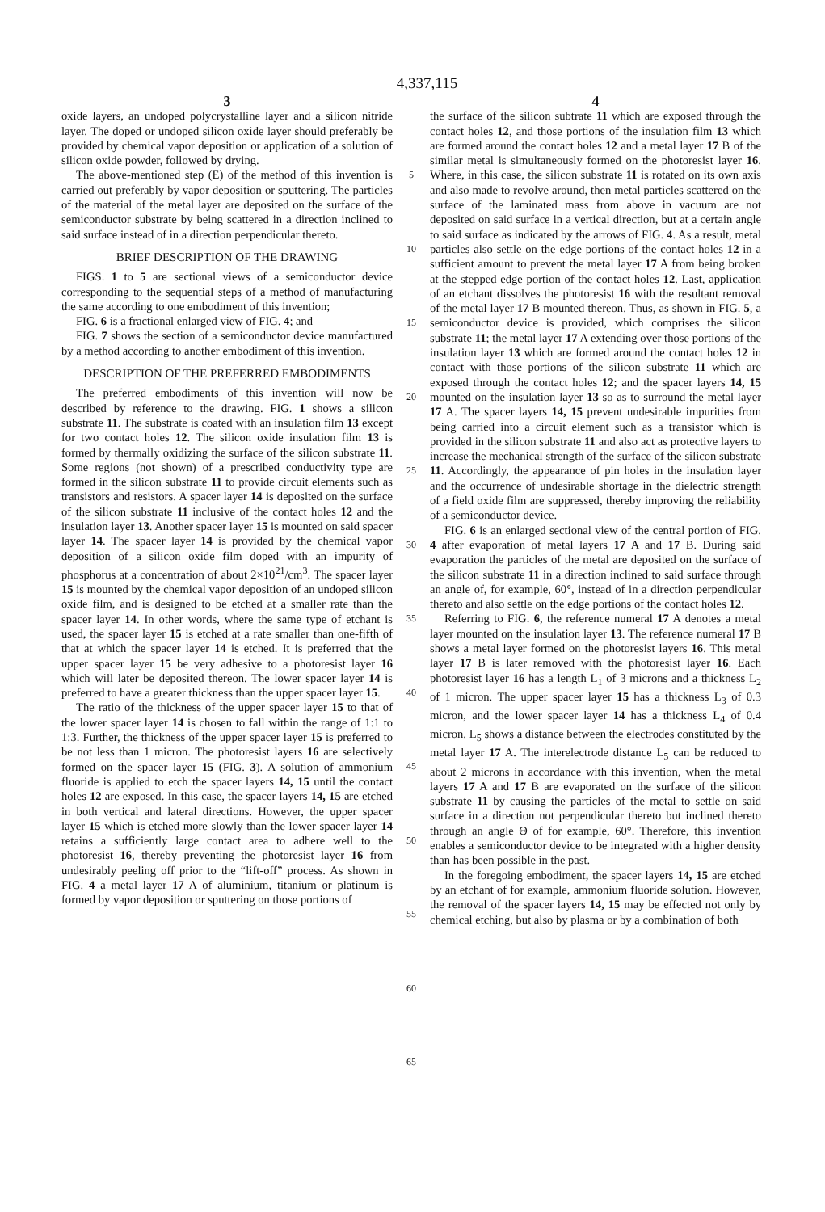4,337,115
3
oxide layers, an undoped polycrystalline layer and a silicon nitride layer. The doped or undoped silicon oxide layer should preferably be provided by chemical vapor deposition or application of a solution of silicon oxide powder, followed by drying.
The above-mentioned step (E) of the method of this invention is carried out preferably by vapor deposition or sputtering. The particles of the material of the metal layer are deposited on the surface of the semiconductor substrate by being scattered in a direction inclined to said surface instead of in a direction perpendicular thereto.
BRIEF DESCRIPTION OF THE DRAWING
FIGS. 1 to 5 are sectional views of a semiconductor device corresponding to the sequential steps of a method of manufacturing the same according to one embodiment of this invention;
FIG. 6 is a fractional enlarged view of FIG. 4; and
FIG. 7 shows the section of a semiconductor device manufactured by a method according to another embodiment of this invention.
DESCRIPTION OF THE PREFERRED EMBODIMENTS
The preferred embodiments of this invention will now be described by reference to the drawing. FIG. 1 shows a silicon substrate 11. The substrate is coated with an insulation film 13 except for two contact holes 12. The silicon oxide insulation film 13 is formed by thermally oxidizing the surface of the silicon substrate 11. Some regions (not shown) of a prescribed conductivity type are formed in the silicon substrate 11 to provide circuit elements such as transistors and resistors. A spacer layer 14 is deposited on the surface of the silicon substrate 11 inclusive of the contact holes 12 and the insulation layer 13. Another spacer layer 15 is mounted on said spacer layer 14. The spacer layer 14 is provided by the chemical vapor deposition of a silicon oxide film doped with an impurity of phosphorus at a concentration of about 2×10<sup>21</sup>/cm<sup>3</sup>. The spacer layer 15 is mounted by the chemical vapor deposition of an undoped silicon oxide film, and is designed to be etched at a smaller rate than the spacer layer 14. In other words, where the same type of etchant is used, the spacer layer 15 is etched at a rate smaller than one-fifth of that at which the spacer layer 14 is etched. It is preferred that the upper spacer layer 15 be very adhesive to a photoresist layer 16 which will later be deposited thereon. The lower spacer layer 14 is preferred to have a greater thickness than the upper spacer layer 15.
The ratio of the thickness of the upper spacer layer 15 to that of the lower spacer layer 14 is chosen to fall within the range of 1:1 to 1:3. Further, the thickness of the upper spacer layer 15 is preferred to be not less than 1 micron. The photoresist layers 16 are selectively formed on the spacer layer 15 (FIG. 3). A solution of ammonium fluoride is applied to etch the spacer layers 14, 15 until the contact holes 12 are exposed. In this case, the spacer layers 14, 15 are etched in both vertical and lateral directions. However, the upper spacer layer 15 which is etched more slowly than the lower spacer layer 14 retains a sufficiently large contact area to adhere well to the photoresist 16, thereby preventing the photoresist layer 16 from undesirably peeling off prior to the “lift-off” process. As shown in FIG. 4 a metal layer 17 A of aluminium, titanium or platinum is formed by vapor deposition or sputtering on those portions of
5
10
15
20
25
30
35
40
45
50
55
60
65
4
the surface of the silicon subtrate 11 which are exposed through the contact holes 12, and those portions of the insulation film 13 which are formed around the contact holes 12 and a metal layer 17 B of the similar metal is simultaneously formed on the photoresist layer 16. Where, in this case, the silicon substrate 11 is rotated on its own axis and also made to revolve around, then metal particles scattered on the surface of the laminated mass from above in vacuum are not deposited on said surface in a vertical direction, but at a certain angle to said surface as indicated by the arrows of FIG. 4. As a result, metal particles also settle on the edge portions of the contact holes 12 in a sufficient amount to prevent the metal layer 17 A from being broken at the stepped edge portion of the contact holes 12. Last, application of an etchant dissolves the photoresist 16 with the resultant removal of the metal layer 17 B mounted thereon. Thus, as shown in FIG. 5, a semiconductor device is provided, which comprises the silicon substrate 11; the metal layer 17 A extending over those portions of the insulation layer 13 which are formed around the contact holes 12 in contact with those portions of the silicon substrate 11 which are exposed through the contact holes 12; and the spacer layers 14, 15 mounted on the insulation layer 13 so as to surround the metal layer 17 A. The spacer layers 14, 15 prevent undesirable impurities from being carried into a circuit element such as a transistor which is provided in the silicon substrate 11 and also act as protective layers to increase the mechanical strength of the surface of the silicon substrate 11. Accordingly, the appearance of pin holes in the insulation layer and the occurrence of undesirable shortage in the dielectric strength of a field oxide film are suppressed, thereby improving the reliability of a semiconductor device.
FIG. 6 is an enlarged sectional view of the central portion of FIG. 4 after evaporation of metal layers 17 A and 17 B. During said evaporation the particles of the metal are deposited on the surface of the silicon substrate 11 in a direction inclined to said surface through an angle of, for example, 60°, instead of in a direction perpendicular thereto and also settle on the edge portions of the contact holes 12.
Referring to FIG. 6, the reference numeral 17 A denotes a metal layer mounted on the insulation layer 13. The reference numeral 17 B shows a metal layer formed on the photoresist layers 16. This metal layer 17 B is later removed with the photoresist layer 16. Each photoresist layer 16 has a length L<sub>1</sub> of 3 microns and a thickness L<sub>2</sub> of 1 micron. The upper spacer layer 15 has a thickness L<sub>3</sub> of 0.3 micron, and the lower spacer layer 14 has a thickness L<sub>4</sub> of 0.4 micron. L<sub>5</sub> shows a distance between the electrodes constituted by the metal layer 17 A. The interelectrode distance L<sub>5</sub> can be reduced to about 2 microns in accordance with this invention, when the metal layers 17 A and 17 B are evaporated on the surface of the silicon substrate 11 by causing the particles of the metal to settle on said surface in a direction not perpendicular thereto but inclined thereto through an angle Θ of for example, 60°. Therefore, this invention enables a semiconductor device to be integrated with a higher density than has been possible in the past.
In the foregoing embodiment, the spacer layers 14, 15 are etched by an etchant of for example, ammonium fluoride solution. However, the removal of the spacer layers 14, 15 may be effected not only by chemical etching, but also by plasma or by a combination of both